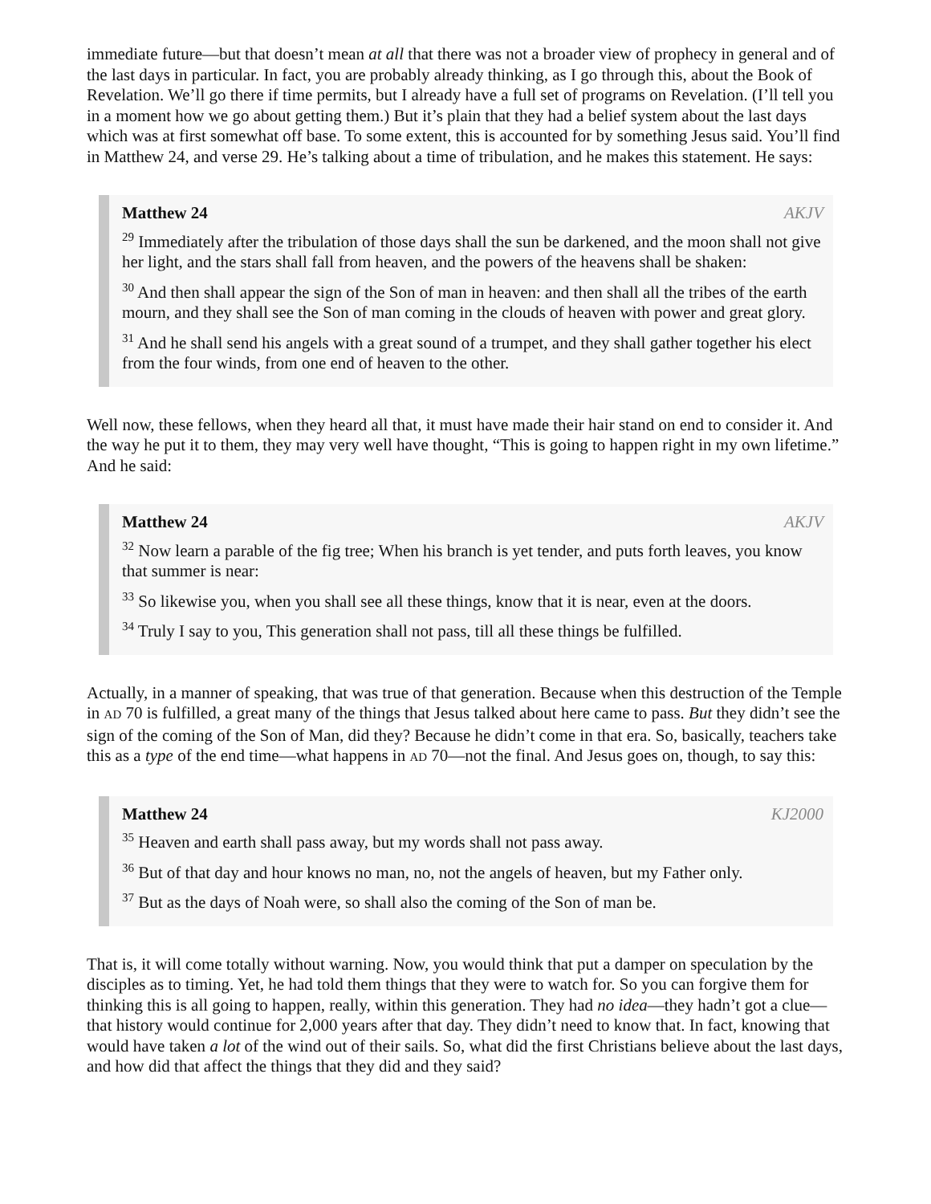immediate future—but that doesn’t mean at all that there was not a broader view of prophecy in general and of the last days in particular. In fact, you are probably already thinking, as I go through this, about the Book of Revelation. We’ll go there if time permits, but I already have a full set of programs on Revelation. (I’ll tell you in a moment how we go about getting them.) But it’s plain that they had a belief system about the last days which was at first somewhat off base. To some extent, this is accounted for by something Jesus said. You’ll find in Matthew 24, and verse 29. He’s talking about a time of tribulation, and he makes this statement. He says:
Matthew 24 AKJV
<sup>29</sup> Immediately after the tribulation of those days shall the sun be darkened, and the moon shall not give her light, and the stars shall fall from heaven, and the powers of the heavens shall be shaken:
<sup>30</sup> And then shall appear the sign of the Son of man in heaven: and then shall all the tribes of the earth mourn, and they shall see the Son of man coming in the clouds of heaven with power and great glory.
<sup>31</sup> And he shall send his angels with a great sound of a trumpet, and they shall gather together his elect from the four winds, from one end of heaven to the other.
Well now, these fellows, when they heard all that, it must have made their hair stand on end to consider it. And the way he put it to them, they may very well have thought, “This is going to happen right in my own lifetime.” And he said:
Matthew 24 AKJV
<sup>32</sup> Now learn a parable of the fig tree; When his branch is yet tender, and puts forth leaves, you know that summer is near:
<sup>33</sup> So likewise you, when you shall see all these things, know that it is near, even at the doors.
<sup>34</sup> Truly I say to you, This generation shall not pass, till all these things be fulfilled.
Actually, in a manner of speaking, that was true of that generation. Because when this destruction of the Temple in AD 70 is fulfilled, a great many of the things that Jesus talked about here came to pass. But they didn’t see the sign of the coming of the Son of Man, did they? Because he didn’t come in that era. So, basically, teachers take this as a type of the end time—what happens in AD 70—not the final. And Jesus goes on, though, to say this:
Matthew 24 KJ2000
<sup>35</sup> Heaven and earth shall pass away, but my words shall not pass away.
<sup>36</sup> But of that day and hour knows no man, no, not the angels of heaven, but my Father only.
<sup>37</sup> But as the days of Noah were, so shall also the coming of the Son of man be.
That is, it will come totally without warning. Now, you would think that put a damper on speculation by the disciples as to timing. Yet, he had told them things that they were to watch for. So you can forgive them for thinking this is all going to happen, really, within this generation. They had no idea—they hadn’t got a clue—that history would continue for 2,000 years after that day. They didn’t need to know that. In fact, knowing that would have taken a lot of the wind out of their sails. So, what did the first Christians believe about the last days, and how did that affect the things that they did and they said?